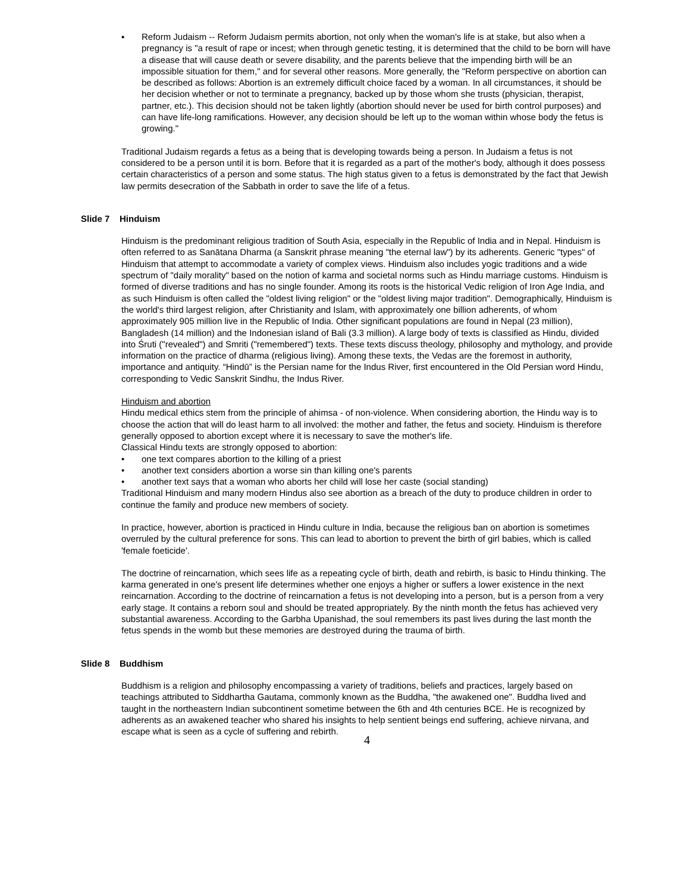▪ Reform Judaism -- Reform Judaism permits abortion, not only when the woman's life is at stake, but also when a pregnancy is "a result of rape or incest; when through genetic testing, it is determined that the child to be born will have a disease that will cause death or severe disability, and the parents believe that the impending birth will be an impossible situation for them," and for several other reasons. More generally, the "Reform perspective on abortion can be described as follows: Abortion is an extremely difficult choice faced by a woman. In all circumstances, it should be her decision whether or not to terminate a pregnancy, backed up by those whom she trusts (physician, therapist, partner, etc.). This decision should not be taken lightly (abortion should never be used for birth control purposes) and can have life-long ramifications. However, any decision should be left up to the woman within whose body the fetus is growing."
Traditional Judaism regards a fetus as a being that is developing towards being a person. In Judaism a fetus is not considered to be a person until it is born. Before that it is regarded as a part of the mother's body, although it does possess certain characteristics of a person and some status. The high status given to a fetus is demonstrated by the fact that Jewish law permits desecration of the Sabbath in order to save the life of a fetus.
Slide 7 Hinduism
Hinduism is the predominant religious tradition of South Asia, especially in the Republic of India and in Nepal. Hinduism is often referred to as Sanātana Dharma (a Sanskrit phrase meaning "the eternal law") by its adherents. Generic "types" of Hinduism that attempt to accommodate a variety of complex views. Hinduism also includes yogic traditions and a wide spectrum of "daily morality" based on the notion of karma and societal norms such as Hindu marriage customs. Hinduism is formed of diverse traditions and has no single founder. Among its roots is the historical Vedic religion of Iron Age India, and as such Hinduism is often called the "oldest living religion" or the "oldest living major tradition". Demographically, Hinduism is the world's third largest religion, after Christianity and Islam, with approximately one billion adherents, of whom approximately 905 million live in the Republic of India. Other significant populations are found in Nepal (23 million), Bangladesh (14 million) and the Indonesian island of Bali (3.3 million). A large body of texts is classified as Hindu, divided into Śruti ("revealed") and Smriti ("remembered") texts. These texts discuss theology, philosophy and mythology, and provide information on the practice of dharma (religious living). Among these texts, the Vedas are the foremost in authority, importance and antiquity. “Hindū” is the Persian name for the Indus River, first encountered in the Old Persian word Hindu, corresponding to Vedic Sanskrit Sindhu, the Indus River.
Hinduism and abortion
Hindu medical ethics stem from the principle of ahimsa - of non-violence. When considering abortion, the Hindu way is to choose the action that will do least harm to all involved: the mother and father, the fetus and society. Hinduism is therefore generally opposed to abortion except where it is necessary to save the mother's life.
Classical Hindu texts are strongly opposed to abortion:
• one text compares abortion to the killing of a priest
• another text considers abortion a worse sin than killing one's parents
• another text says that a woman who aborts her child will lose her caste (social standing)
Traditional Hinduism and many modern Hindus also see abortion as a breach of the duty to produce children in order to continue the family and produce new members of society.
In practice, however, abortion is practiced in Hindu culture in India, because the religious ban on abortion is sometimes overruled by the cultural preference for sons. This can lead to abortion to prevent the birth of girl babies, which is called 'female foeticide'.
The doctrine of reincarnation, which sees life as a repeating cycle of birth, death and rebirth, is basic to Hindu thinking. The karma generated in one's present life determines whether one enjoys a higher or suffers a lower existence in the next reincarnation. According to the doctrine of reincarnation a fetus is not developing into a person, but is a person from a very early stage. It contains a reborn soul and should be treated appropriately. By the ninth month the fetus has achieved very substantial awareness. According to the Garbha Upanishad, the soul remembers its past lives during the last month the fetus spends in the womb but these memories are destroyed during the trauma of birth.
Slide 8 Buddhism
Buddhism is a religion and philosophy encompassing a variety of traditions, beliefs and practices, largely based on teachings attributed to Siddhartha Gautama, commonly known as the Buddha, "the awakened one". Buddha lived and taught in the northeastern Indian subcontinent sometime between the 6th and 4th centuries BCE. He is recognized by adherents as an awakened teacher who shared his insights to help sentient beings end suffering, achieve nirvana, and escape what is seen as a cycle of suffering and rebirth.
4